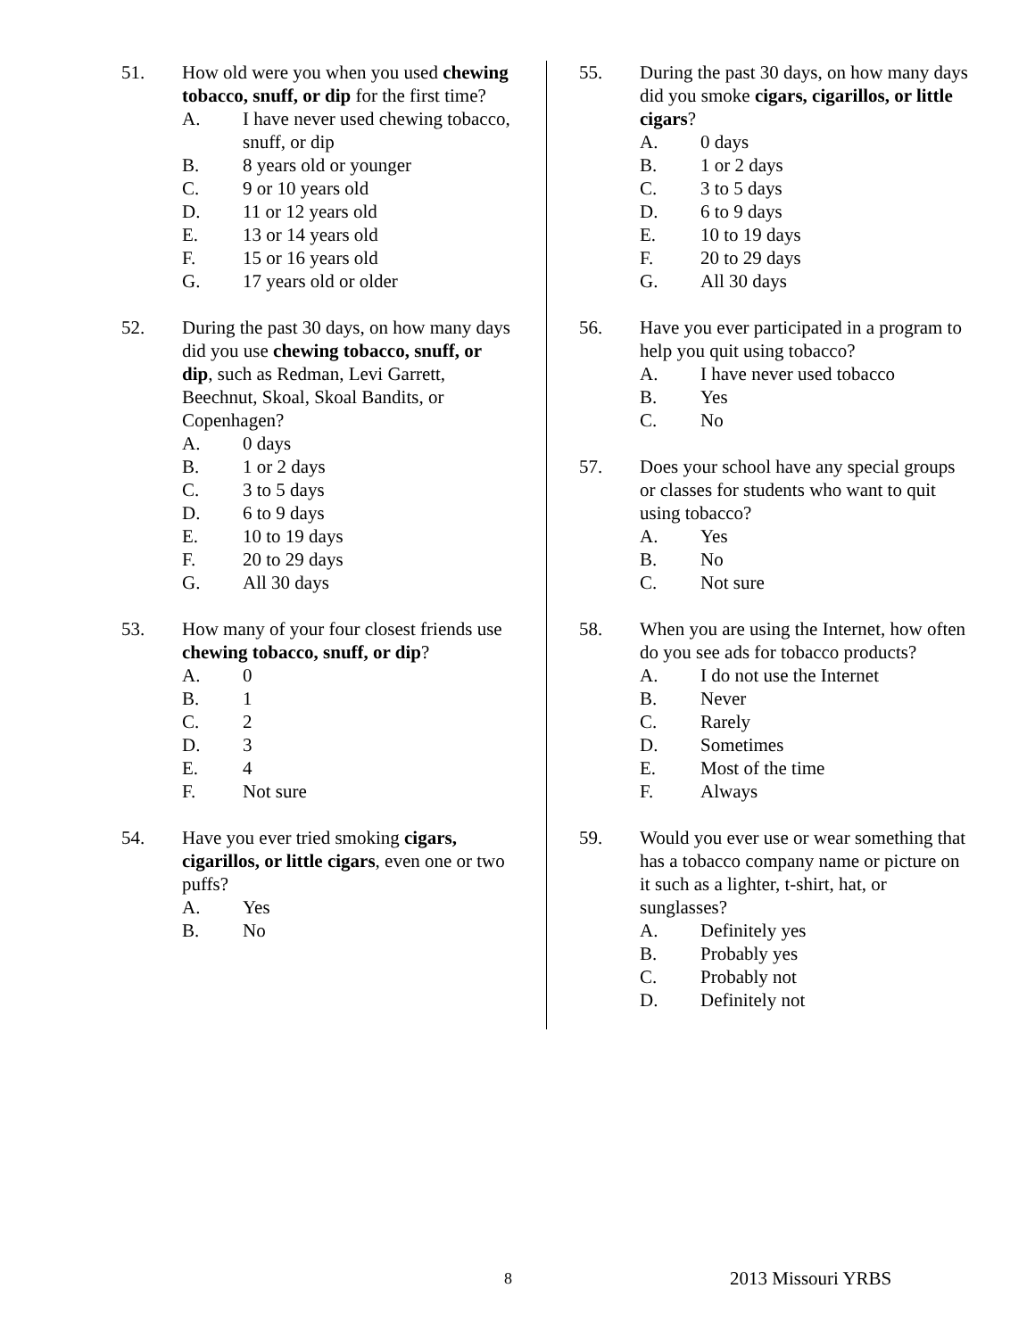51. How old were you when you used chewing tobacco, snuff, or dip for the first time?
A. I have never used chewing tobacco, snuff, or dip
B. 8 years old or younger
C. 9 or 10 years old
D. 11 or 12 years old
E. 13 or 14 years old
F. 15 or 16 years old
G. 17 years old or older
52. During the past 30 days, on how many days did you use chewing tobacco, snuff, or dip, such as Redman, Levi Garrett, Beechnut, Skoal, Skoal Bandits, or Copenhagen?
A. 0 days
B. 1 or 2 days
C. 3 to 5 days
D. 6 to 9 days
E. 10 to 19 days
F. 20 to 29 days
G. All 30 days
53. How many of your four closest friends use chewing tobacco, snuff, or dip?
A. 0
B. 1
C. 2
D. 3
E. 4
F. Not sure
54. Have you ever tried smoking cigars, cigarillos, or little cigars, even one or two puffs?
A. Yes
B. No
55. During the past 30 days, on how many days did you smoke cigars, cigarillos, or little cigars?
A. 0 days
B. 1 or 2 days
C. 3 to 5 days
D. 6 to 9 days
E. 10 to 19 days
F. 20 to 29 days
G. All 30 days
56. Have you ever participated in a program to help you quit using tobacco?
A. I have never used tobacco
B. Yes
C. No
57. Does your school have any special groups or classes for students who want to quit using tobacco?
A. Yes
B. No
C. Not sure
58. When you are using the Internet, how often do you see ads for tobacco products?
A. I do not use the Internet
B. Never
C. Rarely
D. Sometimes
E. Most of the time
F. Always
59. Would you ever use or wear something that has a tobacco company name or picture on it such as a lighter, t-shirt, hat, or sunglasses?
A. Definitely yes
B. Probably yes
C. Probably not
D. Definitely not
8 2013 Missouri YRBS